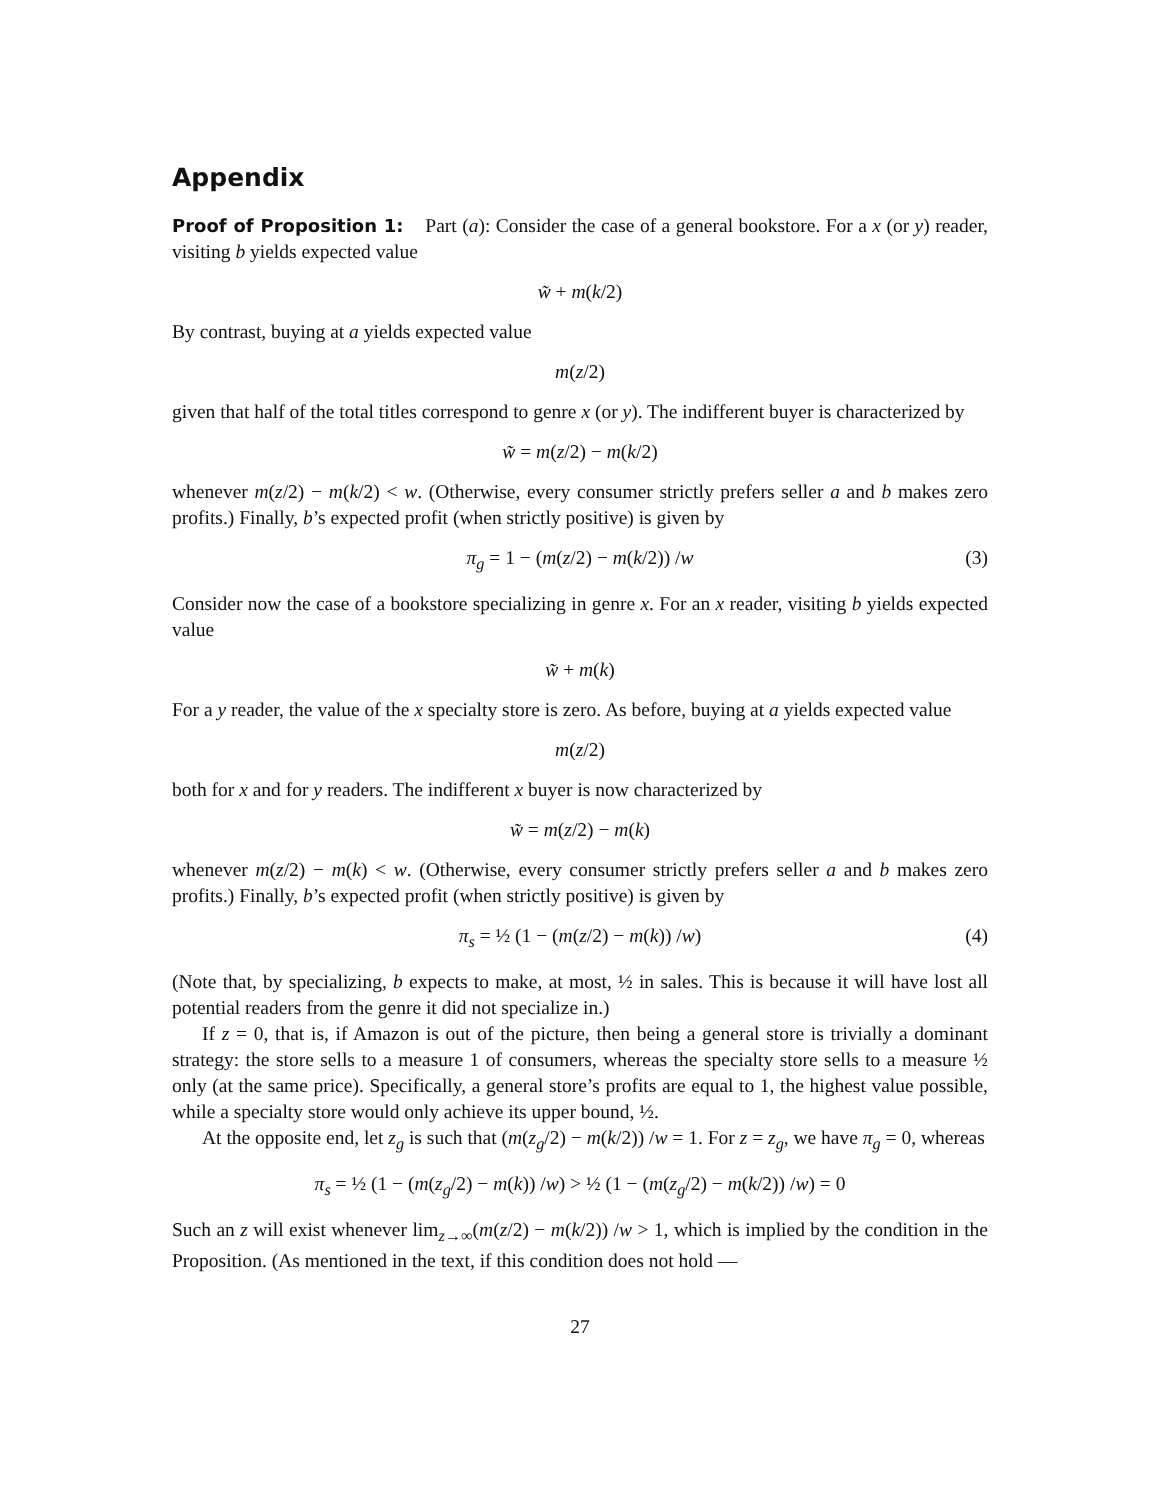Appendix
Proof of Proposition 1: Part (a): Consider the case of a general bookstore. For a x (or y) reader, visiting b yields expected value
w̃ + m(k/2)
By contrast, buying at a yields expected value
m(z/2)
given that half of the total titles correspond to genre x (or y). The indifferent buyer is characterized by
w̃ = m(z/2) − m(k/2)
whenever m(z/2) − m(k/2) < w. (Otherwise, every consumer strictly prefers seller a and b makes zero profits.) Finally, b’s expected profit (when strictly positive) is given by
π<sub>g</sub> = 1 − (m(z/2) − m(k/2)) /w (3)
Consider now the case of a bookstore specializing in genre x. For an x reader, visiting b yields expected value
w̃ + m(k)
For a y reader, the value of the x specialty store is zero. As before, buying at a yields expected value
m(z/2)
both for x and for y readers. The indifferent x buyer is now characterized by
w̃ = m(z/2) − m(k)
whenever m(z/2) − m(k) < w. (Otherwise, every consumer strictly prefers seller a and b makes zero profits.) Finally, b’s expected profit (when strictly positive) is given by
π<sub>s</sub> = ½ (1 − (m(z/2) − m(k)) /w) (4)
(Note that, by specializing, b expects to make, at most, ½ in sales. This is because it will have lost all potential readers from the genre it did not specialize in.)
If z = 0, that is, if Amazon is out of the picture, then being a general store is trivially a dominant strategy: the store sells to a measure 1 of consumers, whereas the specialty store sells to a measure ½ only (at the same price). Specifically, a general store’s profits are equal to 1, the highest value possible, while a specialty store would only achieve its upper bound, ½.
At the opposite end, let z<sub>g</sub> is such that (m(z<sub>g</sub>/2) − m(k/2)) /w = 1. For z = z<sub>g</sub>, we have π<sub>g</sub> = 0, whereas
π<sub>s</sub> = ½ (1 − (m(z<sub>g</sub>/2) − m(k)) /w) > ½ (1 − (m(z<sub>g</sub>/2) − m(k/2)) /w) = 0
Such an z will exist whenever lim<sub>z→∞</sub>(m(z/2) − m(k/2)) /w > 1, which is implied by the condition in the Proposition. (As mentioned in the text, if this condition does not hold —
27